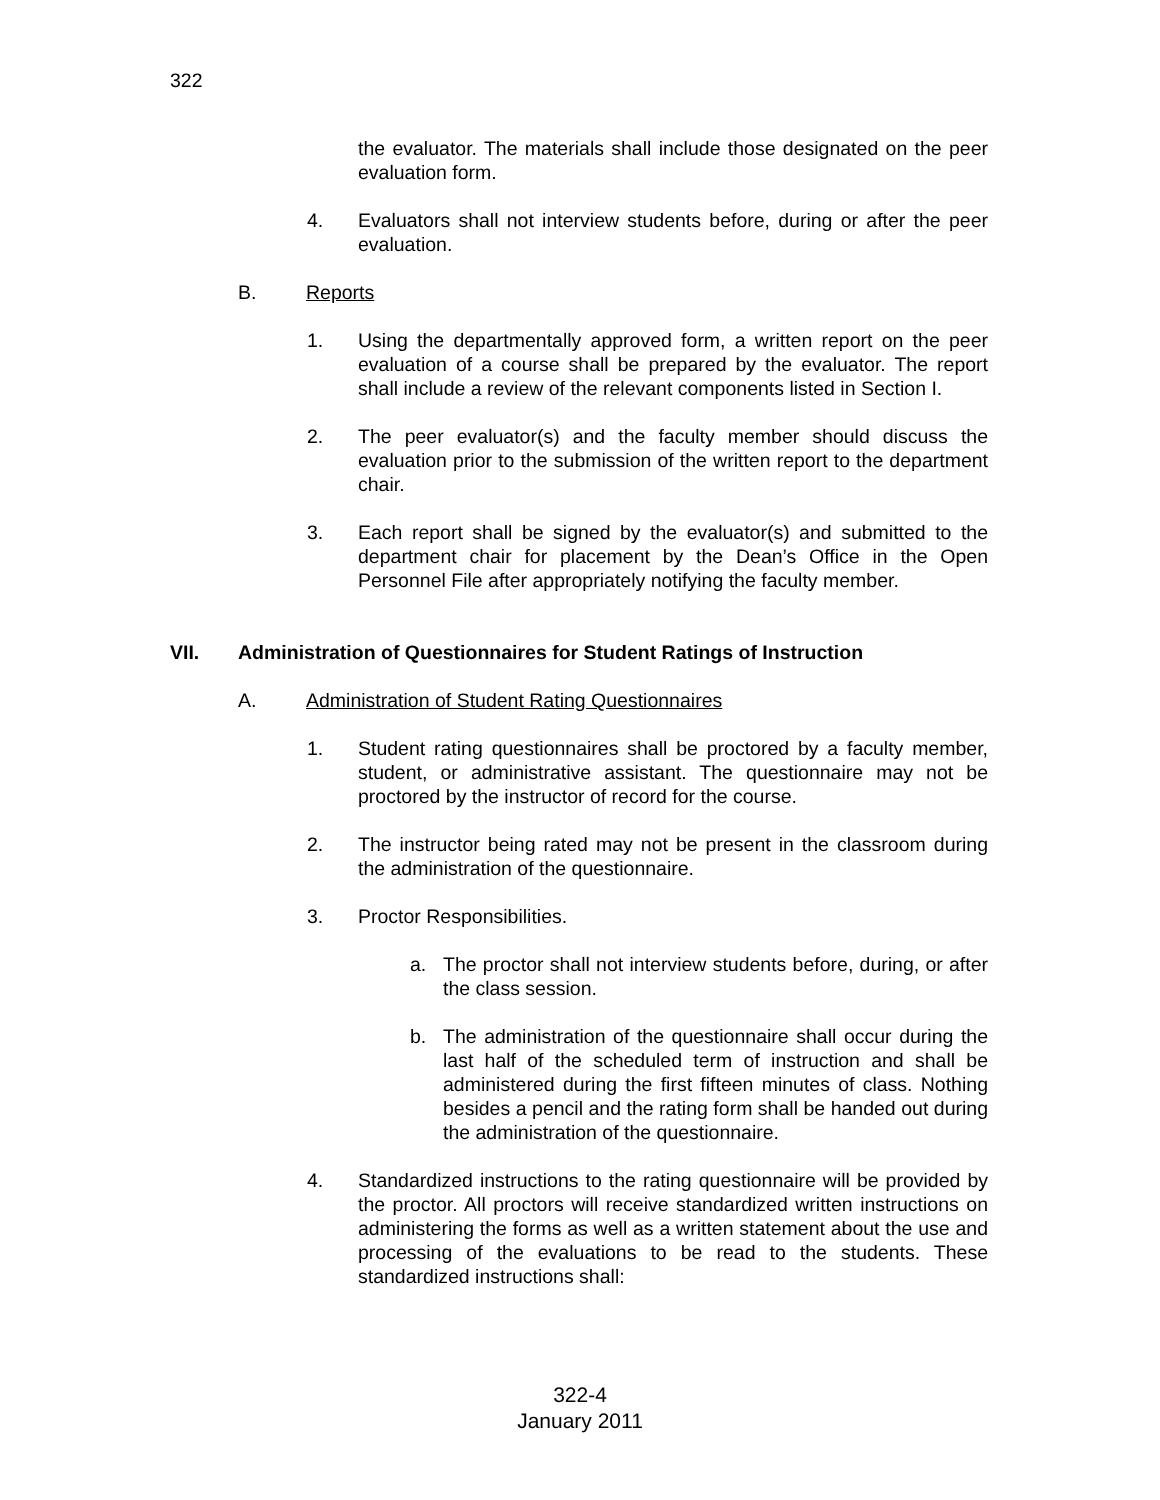322
the evaluator. The materials shall include those designated on the peer evaluation form.
4. Evaluators shall not interview students before, during or after the peer evaluation.
B. Reports
1. Using the departmentally approved form, a written report on the peer evaluation of a course shall be prepared by the evaluator. The report shall include a review of the relevant components listed in Section I.
2. The peer evaluator(s) and the faculty member should discuss the evaluation prior to the submission of the written report to the department chair.
3. Each report shall be signed by the evaluator(s) and submitted to the department chair for placement by the Dean’s Office in the Open Personnel File after appropriately notifying the faculty member.
VII. Administration of Questionnaires for Student Ratings of Instruction
A. Administration of Student Rating Questionnaires
1. Student rating questionnaires shall be proctored by a faculty member, student, or administrative assistant. The questionnaire may not be proctored by the instructor of record for the course.
2. The instructor being rated may not be present in the classroom during the administration of the questionnaire.
3. Proctor Responsibilities.
a. The proctor shall not interview students before, during, or after the class session.
b. The administration of the questionnaire shall occur during the last half of the scheduled term of instruction and shall be administered during the first fifteen minutes of class. Nothing besides a pencil and the rating form shall be handed out during the administration of the questionnaire.
4. Standardized instructions to the rating questionnaire will be provided by the proctor. All proctors will receive standardized written instructions on administering the forms as well as a written statement about the use and processing of the evaluations to be read to the students. These standardized instructions shall:
322-4
January 2011